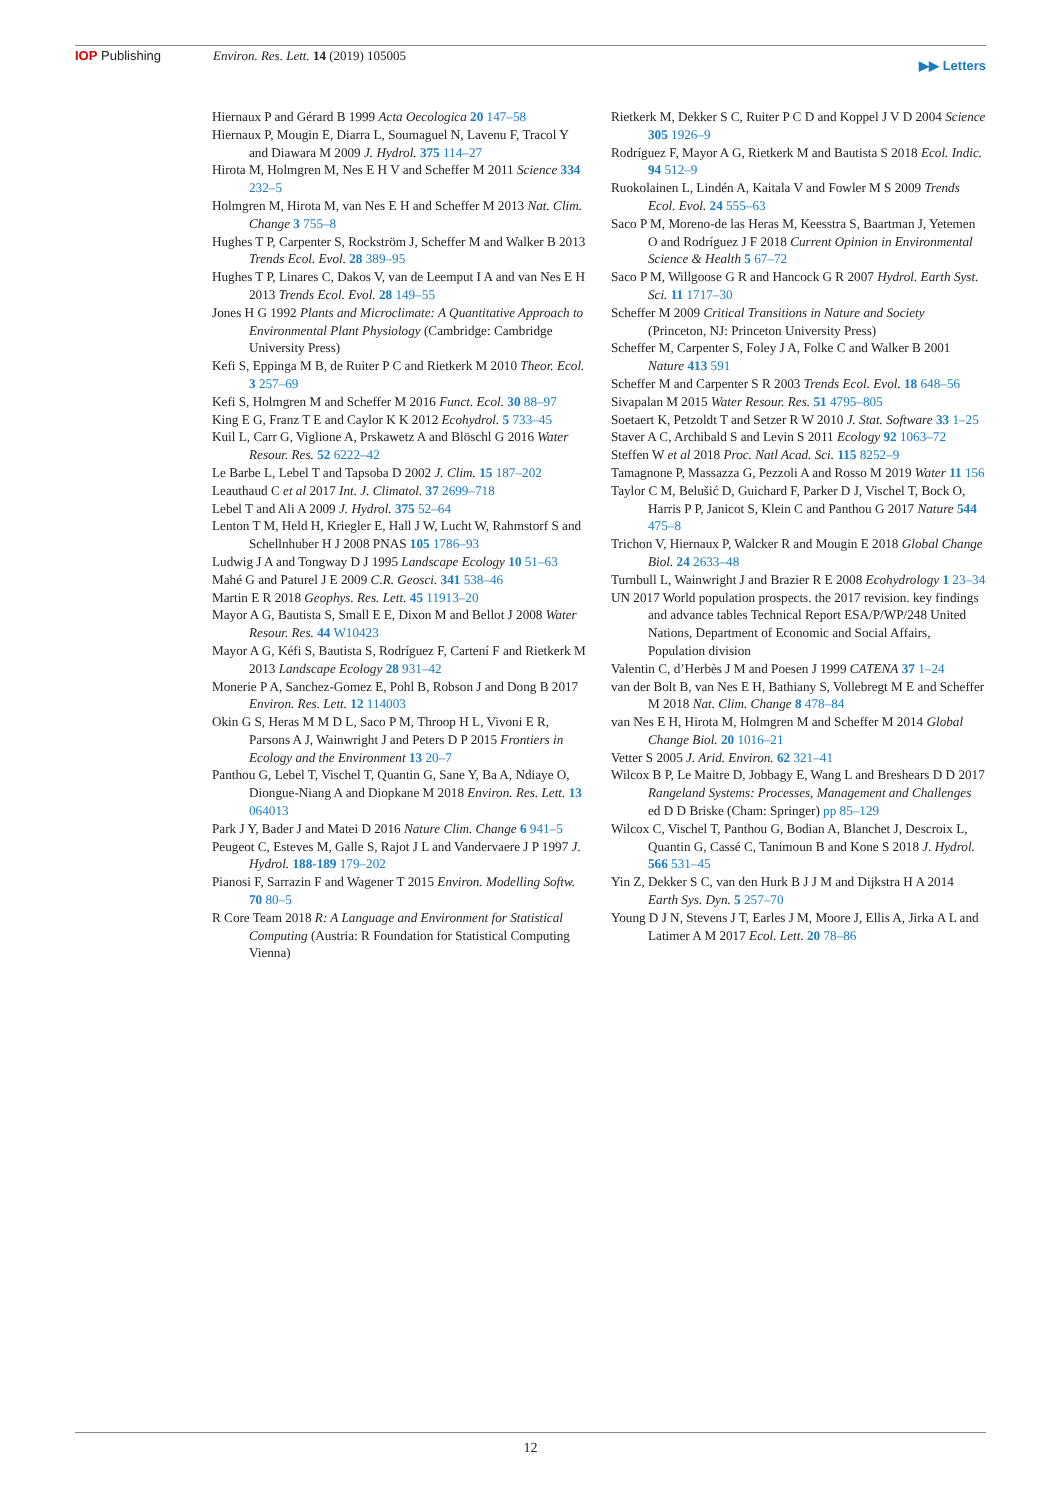IOP Publishing Environ. Res. Lett. 14 (2019) 105005
▶▶ Letters
Hiernaux P and Gérard B 1999 Acta Oecologica 20 147–58
Hiernaux P, Mougin E, Diarra L, Soumaguel N, Lavenu F, Tracol Y and Diawara M 2009 J. Hydrol. 375 114–27
Hirota M, Holmgren M, Nes E H V and Scheffer M 2011 Science 334 232–5
Holmgren M, Hirota M, van Nes E H and Scheffer M 2013 Nat. Clim. Change 3 755–8
Hughes T P, Carpenter S, Rockström J, Scheffer M and Walker B 2013 Trends Ecol. Evol. 28 389–95
Hughes T P, Linares C, Dakos V, van de Leemput I A and van Nes E H 2013 Trends Ecol. Evol. 28 149–55
Jones H G 1992 Plants and Microclimate: A Quantitative Approach to Environmental Plant Physiology (Cambridge: Cambridge University Press)
Kefi S, Eppinga M B, de Ruiter P C and Rietkerk M 2010 Theor. Ecol. 3 257–69
Kefi S, Holmgren M and Scheffer M 2016 Funct. Ecol. 30 88–97
King E G, Franz T E and Caylor K K 2012 Ecohydrol. 5 733–45
Kuil L, Carr G, Viglione A, Prskawetz A and Blöschl G 2016 Water Resour. Res. 52 6222–42
Le Barbe L, Lebel T and Tapsoba D 2002 J. Clim. 15 187–202
Leauthaud C et al 2017 Int. J. Climatol. 37 2699–718
Lebel T and Ali A 2009 J. Hydrol. 375 52–64
Lenton T M, Held H, Kriegler E, Hall J W, Lucht W, Rahmstorf S and Schellnhuber H J 2008 PNAS 105 1786–93
Ludwig J A and Tongway D J 1995 Landscape Ecology 10 51–63
Mahé G and Paturel J E 2009 C.R. Geosci. 341 538–46
Martin E R 2018 Geophys. Res. Lett. 45 11913–20
Mayor A G, Bautista S, Small E E, Dixon M and Bellot J 2008 Water Resour. Res. 44 W10423
Mayor A G, Kéfi S, Bautista S, Rodríguez F, Cartení F and Rietkerk M 2013 Landscape Ecology 28 931–42
Monerie P A, Sanchez-Gomez E, Pohl B, Robson J and Dong B 2017 Environ. Res. Lett. 12 114003
Okin G S, Heras M M D L, Saco P M, Throop H L, Vivoni E R, Parsons A J, Wainwright J and Peters D P 2015 Frontiers in Ecology and the Environment 13 20–7
Panthou G, Lebel T, Vischel T, Quantin G, Sane Y, Ba A, Ndiaye O, Diongue-Niang A and Diopkane M 2018 Environ. Res. Lett. 13 064013
Park J Y, Bader J and Matei D 2016 Nature Clim. Change 6 941–5
Peugeot C, Esteves M, Galle S, Rajot J L and Vandervaere J P 1997 J. Hydrol. 188-189 179–202
Pianosi F, Sarrazin F and Wagener T 2015 Environ. Modelling Softw. 70 80–5
R Core Team 2018 R: A Language and Environment for Statistical Computing (Austria: R Foundation for Statistical Computing Vienna)
Rietkerk M, Dekker S C, Ruiter P C D and Koppel J V D 2004 Science 305 1926–9
Rodríguez F, Mayor A G, Rietkerk M and Bautista S 2018 Ecol. Indic. 94 512–9
Ruokolainen L, Lindén A, Kaitala V and Fowler M S 2009 Trends Ecol. Evol. 24 555–63
Saco P M, Moreno-de las Heras M, Keesstra S, Baartman J, Yetemen O and Rodríguez J F 2018 Current Opinion in Environmental Science & Health 5 67–72
Saco P M, Willgoose G R and Hancock G R 2007 Hydrol. Earth Syst. Sci. 11 1717–30
Scheffer M 2009 Critical Transitions in Nature and Society (Princeton, NJ: Princeton University Press)
Scheffer M, Carpenter S, Foley J A, Folke C and Walker B 2001 Nature 413 591
Scheffer M and Carpenter S R 2003 Trends Ecol. Evol. 18 648–56
Sivapalan M 2015 Water Resour. Res. 51 4795–805
Soetaert K, Petzoldt T and Setzer R W 2010 J. Stat. Software 33 1–25
Staver A C, Archibald S and Levin S 2011 Ecology 92 1063–72
Steffen W et al 2018 Proc. Natl Acad. Sci. 115 8252–9
Tamagnone P, Massazza G, Pezzoli A and Rosso M 2019 Water 11 156
Taylor C M, Belušić D, Guichard F, Parker D J, Vischel T, Bock O, Harris P P, Janicot S, Klein C and Panthou G 2017 Nature 544 475–8
Trichon V, Hiernaux P, Walcker R and Mougin E 2018 Global Change Biol. 24 2633–48
Turnbull L, Wainwright J and Brazier R E 2008 Ecohydrology 1 23–34
UN 2017 World population prospects. the 2017 revision. key findings and advance tables Technical Report ESA/P/WP/248 United Nations, Department of Economic and Social Affairs, Population division
Valentin C, d’Herbès J M and Poesen J 1999 CATENA 37 1–24
van der Bolt B, van Nes E H, Bathiany S, Vollebregt M E and Scheffer M 2018 Nat. Clim. Change 8 478–84
van Nes E H, Hirota M, Holmgren M and Scheffer M 2014 Global Change Biol. 20 1016–21
Vetter S 2005 J. Arid. Environ. 62 321–41
Wilcox B P, Le Maitre D, Jobbagy E, Wang L and Breshears D D 2017 Rangeland Systems: Processes, Management and Challenges ed D D Briske (Cham: Springer) pp 85–129
Wilcox C, Vischel T, Panthou G, Bodian A, Blanchet J, Descroix L, Quantin G, Cassé C, Tanimoun B and Kone S 2018 J. Hydrol. 566 531–45
Yin Z, Dekker S C, van den Hurk B J J M and Dijkstra H A 2014 Earth Sys. Dyn. 5 257–70
Young D J N, Stevens J T, Earles J M, Moore J, Ellis A, Jirka A L and Latimer A M 2017 Ecol. Lett. 20 78–86
12